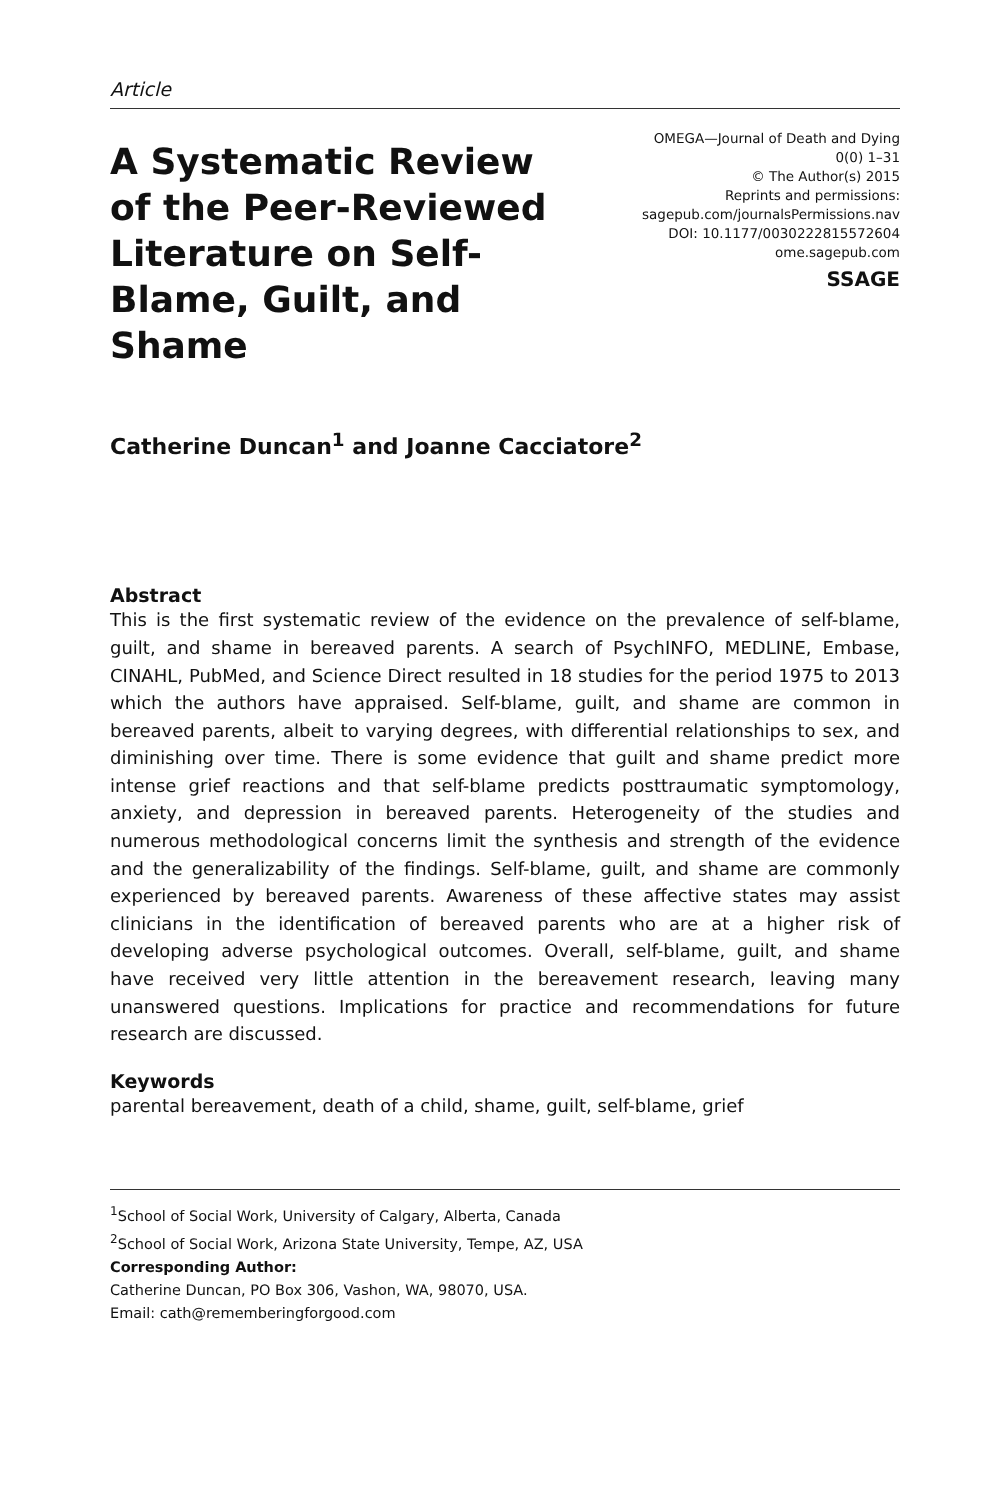Article
A Systematic Review of the Peer-Reviewed Literature on Self-Blame, Guilt, and Shame
OMEGA—Journal of Death and Dying
0(0) 1–31
© The Author(s) 2015
Reprints and permissions:
sagepub.com/journalsPermissions.nav
DOI: 10.1177/0030222815572604
ome.sagepub.com
SSAGE
Catherine Duncan<sup>1</sup> and Joanne Cacciatore<sup>2</sup>
Abstract
This is the first systematic review of the evidence on the prevalence of self-blame, guilt, and shame in bereaved parents. A search of PsychINFO, MEDLINE, Embase, CINAHL, PubMed, and Science Direct resulted in 18 studies for the period 1975 to 2013 which the authors have appraised. Self-blame, guilt, and shame are common in bereaved parents, albeit to varying degrees, with differential relationships to sex, and diminishing over time. There is some evidence that guilt and shame predict more intense grief reactions and that self-blame predicts posttraumatic symptomology, anxiety, and depression in bereaved parents. Heterogeneity of the studies and numerous methodological concerns limit the synthesis and strength of the evidence and the generalizability of the findings. Self-blame, guilt, and shame are commonly experienced by bereaved parents. Awareness of these affective states may assist clinicians in the identification of bereaved parents who are at a higher risk of developing adverse psychological outcomes. Overall, self-blame, guilt, and shame have received very little attention in the bereavement research, leaving many unanswered questions. Implications for practice and recommendations for future research are discussed.
Keywords
parental bereavement, death of a child, shame, guilt, self-blame, grief
<sup>1</sup> School of Social Work, University of Calgary, Alberta, Canada
<sup>2</sup> School of Social Work, Arizona State University, Tempe, AZ, USA
Corresponding Author:
Catherine Duncan, PO Box 306, Vashon, WA, 98070, USA.
Email: cath@rememberingforgood.com